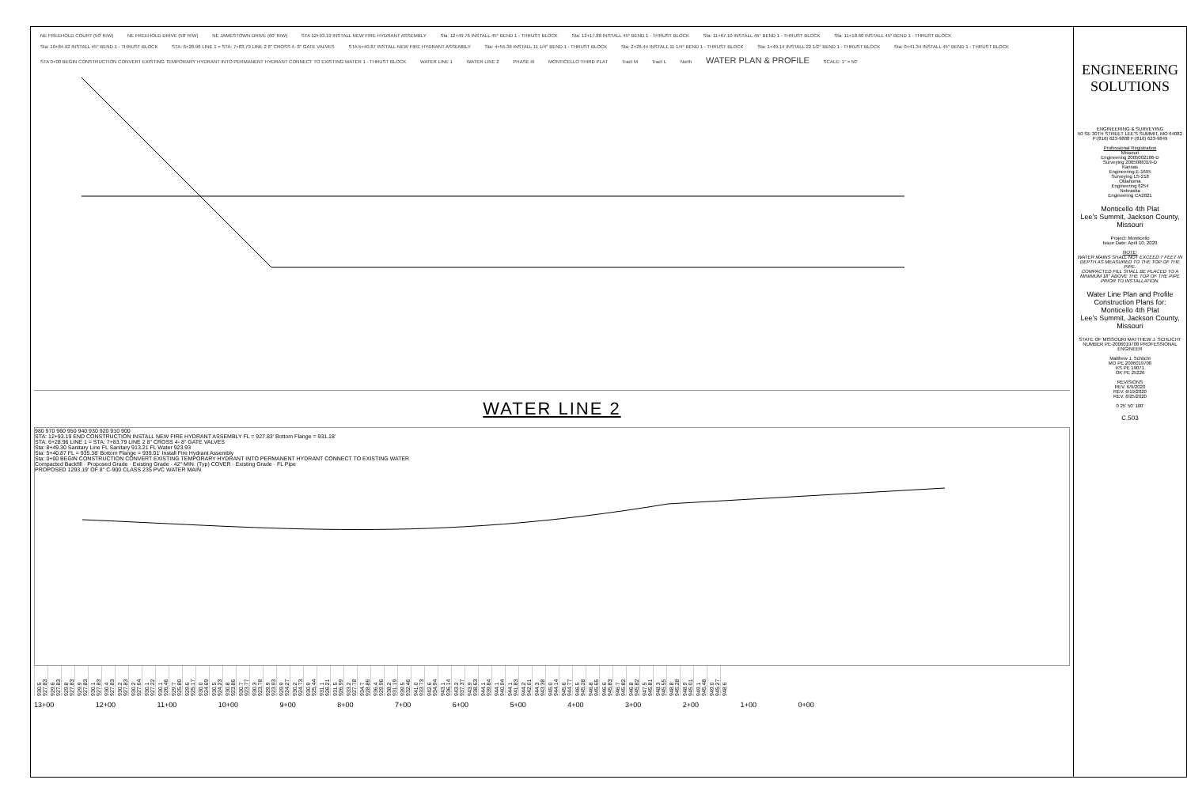NE FREEHOLD COURT (50' R/W) NE FREEHOLD DRIVE (50' R/W) NE JAMESTOWN DRIVE (60' R/W) STA 12+93.19 INSTALL NEW FIRE HYDRANT ASSEMBLY Sta: 12+49.76 INSTALL 45° BEND 1 - THRUST BLOCK Sta: 12+17.88 INSTALL 45° BEND 1 - THRUST BLOCK Sta: 11+67.10 INSTALL 45° BEND 1 - THRUST BLOCK Sta: 11+18.60 INSTALL 45° BEND 1 - THRUST BLOCK Sta: 10+84.92 INSTALL 45° BEND 1 - THRUST BLOCK STA: 6+28.96 LINE 1 = STA: 7+83.79 LINE 2 8" CROSS 4- 8" GATE VALVES STA 5+40.87 INSTALL NEW FIRE HYDRANT ASSEMBLY Sta: 4+55.36 INSTALL 11 1/4° BEND 1 - THRUST BLOCK Sta: 2+26.44 INSTALL 11 1/4° BEND 1 - THRUST BLOCK Sta: 1+49.14 INSTALL 22 1/2° BEND 1 - THRUST BLOCK Sta: 0+41.34 INSTALL 45° BEND 1 - THRUST BLOCK STA 0+00 BEGIN CONSTRUCTION CONVERT EXISTING TEMPORARY HYDRANT INTO PERMANENT HYDRANT CONNECT TO EXISTING WATER 1 - THRUST BLOCK WATER LINE 1 WATER LINE 2 PHASE III MONTICELLO THIRD PLAT Tract M Tract L North WATER PLAN & PROFILE SCALE: 1" = 50'
WATER LINE 2
980 970 960 950 940 930 920 910 900
STA: 12+93.19 END CONSTRUCTION INSTALL NEW FIRE HYDRANT ASSEMBLY FL = 927.83' Bottom Flange = 931.18'
STA: 6+28.96 LINE 1 = STA: 7+83.79 LINE 2 8" CROSS 4- 8" GATE VALVES
Sta: 8+49.30 Sanitary Line FL Sanitary 913.21 FL Water 923.93
Sta: 5+40.87 FL = 935.38' Bottom Flange = 939.01' Install Fire Hydrant Assembly
Sta: 0+00 BEGIN CONSTRUCTION CONVERT EXISTING TEMPORARY HYDRANT INTO PERMANENT HYDRANT CONNECT TO EXISTING WATER
Compacted Backfill · Proposed Grade · Existing Grade · 42" MIN. (Typ) COVER · Existing Grade · FL Pipe
PROPOSED 1293.19' OF 8" C-900 CLASS 235 PVC WATER MAIN
| 930.5 927.83 | 929.6 927.83 | 929.8 927.83 | 929.9 927.83 | 930.1 927.83 | 930.4 927.83 | 930.2 927.83 | 930.2 927.64 | 930.1 927.22 | 930.1 926.46 | 929.7 925.80 | 929.6 925.17 | 930.0 924.69 | 930.5 924.23 | 930.8 923.86 | 930.7 923.77 | 930.3 923.78 | 929.9 923.93 | 929.9 924.27 | 930.2 924.73 | 930.9 925.44 | 931.1 926.21 | 931.5 926.99 | 933.2 927.78 | 934.7 928.86 | 936.4 929.96 | 938.2 931.19 | 939.5 932.46 | 941.0 933.73 | 942.6 934.94 | 943.1 936.14 | 943.2 937.37 | 943.9 938.63 | 944.1 939.84 | 944.1 940.94 | 944.1 941.83 | 944.2 942.61 | 944.3 943.38 | 945.0 944.14 | 945.6 944.77 | 946.5 945.28 | 946.8 945.65 | 946.6 945.83 | 946.7 945.82 | 946.8 945.82 | 947.5 945.81 | 948.3 945.55 | 948.8 945.28 | 948.9 945.01 | 949.1 945.48 | 949.0 945.27 | 948.6 |
13+00 12+00 11+00 10+00 9+00 8+00 7+00 6+00 5+00 4+00 3+00 2+00 1+00 0+00
ENGINEERING SOLUTIONS
ENGINEERING & SURVEYING
50 SE 30TH STREET LEE'S SUMMIT, MO 64082 P:(816) 623-9888 F:(816) 623-9849
Professional Registration
Missouri
Engineering 2005002186-D
Surveying 2005008319-D
Kansas
Engineering E-1695
Surveying LS-218
Oklahoma
Engineering 6254
Nebraska
Engineering CA2821
Monticello 4th Plat
Lee's Summit, Jackson County, Missouri
Project: Monticello
Issue Date: April 10, 2020
NOTE:
WATER MAINS SHALL NOT EXCEED 7 FEET IN DEPTH AS MEASURED TO THE TOP OF THE PIPE.
COMPACTED FILL SHALL BE PLACED TO A MINIMUM 18" ABOVE THE TOP OF THE PIPE PRIOR TO INSTALLATION.
Water Line Plan and Profile
Construction Plans for:
Monticello 4th Plat
Lee's Summit, Jackson County, Missouri
STATE OF MISSOURI MATTHEW J. SCHLICHT NUMBER PE-2006019708 PROFESSIONAL ENGINEER
Matthew J. Schlicht
MO PE 2006019708
KS PE 19071
OK PE 25226
REVISIONS
REV. 6/9/2020
REV. 6/19/2020
REV. 6/25/2020
0 25' 50' 100'
C.503